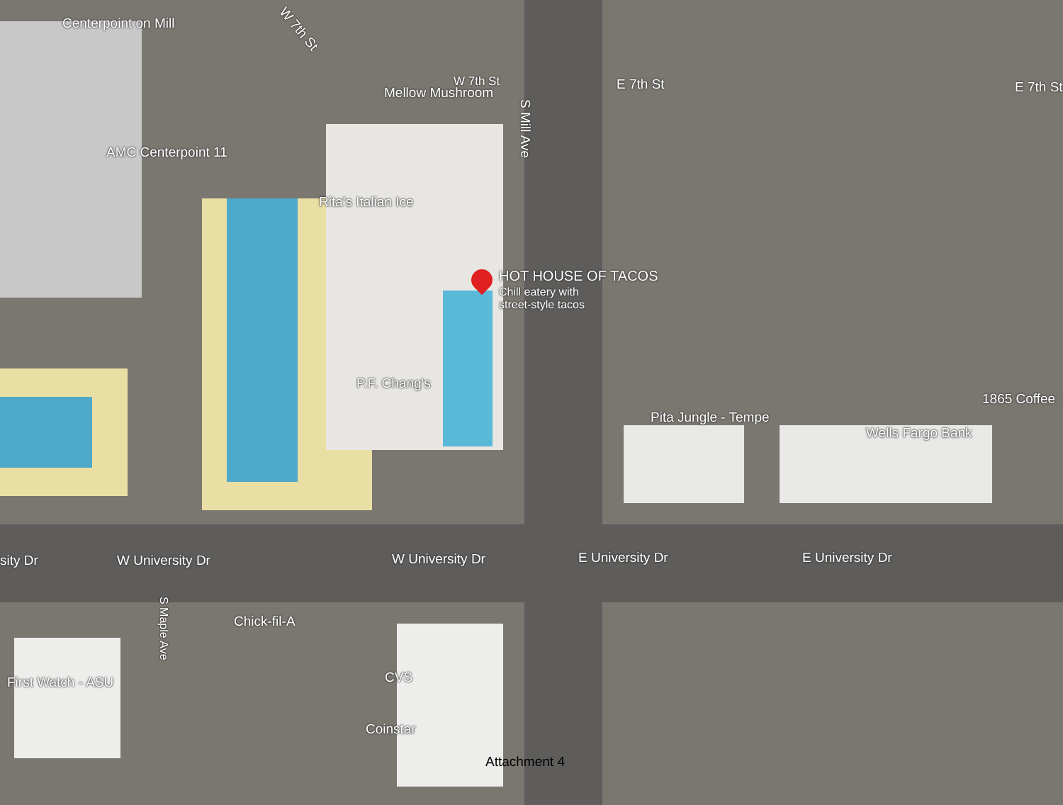Centerpoint on Mill W 7th St
W 7th St
Mellow Mushroom
E 7th St E 7th St
AMC Centerpoint 11
Rita's Italian Ice
HOT HOUSE OF TACOS
Chill eatery with
street-style tacos
P.F. Chang's
Pita Jungle - Tempe
Wells Fargo Bank
1865 Coffee
S Mill Ave
sity Dr W University Dr W University Dr E University Dr E University Dr
Chick-fil-A
S Maple Ave
First Watch - ASU CVS
Coinstar
Attachment 4